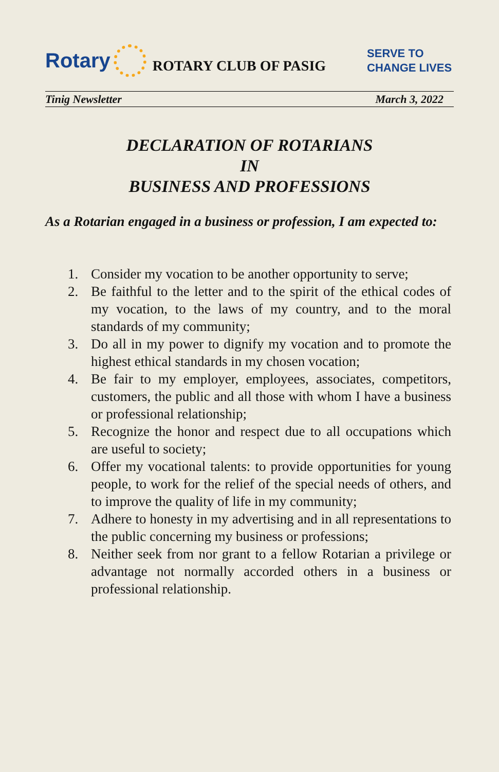Rotary
ROTARY CLUB OF PASIG SERVE TO
CHANGE LIVES
Tinig Newsletter March 3, 2022
DECLARATION OF ROTARIANS
IN
BUSINESS AND PROFESSIONS
As a Rotarian engaged in a business or profession, I am expected to:
1. Consider my vocation to be another opportunity to serve;
2. Be faithful to the letter and to the spirit of the ethical codes of my vocation, to the laws of my country, and to the moral standards of my community;
3. Do all in my power to dignify my vocation and to promote the highest ethical standards in my chosen vocation;
4. Be fair to my employer, employees, associates, competitors, customers, the public and all those with whom I have a business or professional relationship;
5. Recognize the honor and respect due to all occupations which are useful to society;
6. Offer my vocational talents: to provide opportunities for young people, to work for the relief of the special needs of others, and to improve the quality of life in my community;
7. Adhere to honesty in my advertising and in all representations to the public concerning my business or professions;
8. Neither seek from nor grant to a fellow Rotarian a privilege or advantage not normally accorded others in a business or professional relationship.